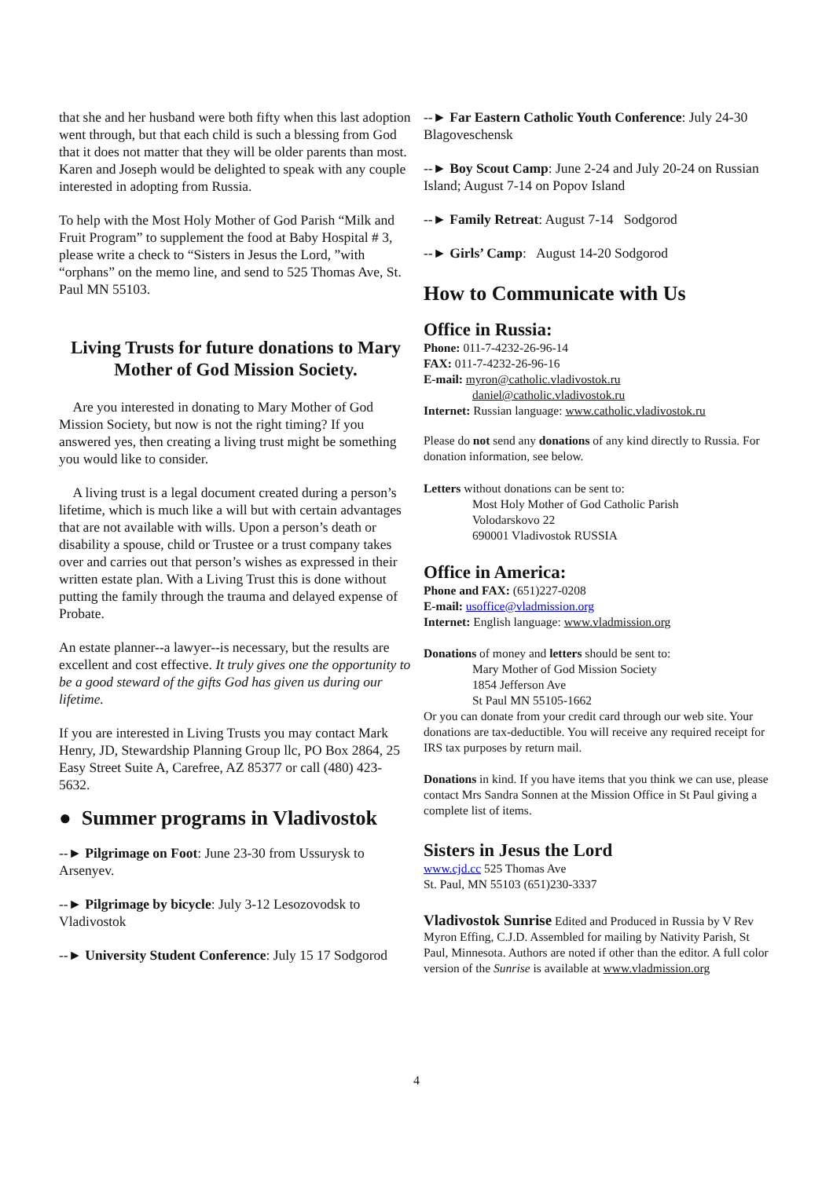that she and her husband were both fifty when this last adoption went through, but that each child is such a blessing from God that it does not matter that they will be older parents than most. Karen and Joseph would be delighted to speak with any couple interested in adopting from Russia.
To help with the Most Holy Mother of God Parish “Milk and Fruit Program” to supplement the food at Baby Hospital # 3, please write a check to “Sisters in Jesus the Lord, ”with “orphans” on the memo line, and send to 525 Thomas Ave, St. Paul MN 55103.
Living Trusts for future donations to Mary Mother of God Mission Society.
Are you interested in donating to Mary Mother of God Mission Society, but now is not the right timing? If you answered yes, then creating a living trust might be something you would like to consider.
A living trust is a legal document created during a person’s lifetime, which is much like a will but with certain advantages that are not available with wills. Upon a person’s death or disability a spouse, child or Trustee or a trust company takes over and carries out that person’s wishes as expressed in their written estate plan. With a Living Trust this is done without putting the family through the trauma and delayed expense of Probate.
An estate planner--a lawyer--is necessary, but the results are excellent and cost effective. It truly gives one the opportunity to be a good steward of the gifts God has given us during our lifetime.
If you are interested in Living Trusts you may contact Mark Henry, JD, Stewardship Planning Group llc, PO Box 2864, 25 Easy Street Suite A, Carefree, AZ 85377 or call (480) 423-5632.
● Summer programs in Vladivostok
--► Pilgrimage on Foot: June 23-30 from Ussurysk to Arsenyev.
--► Pilgrimage by bicycle: July 3-12 Lesozovodsk to Vladivostok
--► University Student Conference: July 15 17 Sodgorod
--► Far Eastern Catholic Youth Conference: July 24-30 Blagoveschensk
--► Boy Scout Camp: June 2-24 and July 20-24 on Russian Island; August 7-14 on Popov Island
--► Family Retreat: August 7-14 Sodgorod
--► Girls’ Camp: August 14-20 Sodgorod
How to Communicate with Us
Office in Russia:
Phone: 011-7-4232-26-96-14
FAX: 011-7-4232-26-96-16
E-mail: myron@catholic.vladivostok.ru
daniel@catholic.vladivostok.ru
Internet: Russian language: www.catholic.vladivostok.ru
Please do not send any donations of any kind directly to Russia. For donation information, see below.
Letters without donations can be sent to:
Most Holy Mother of God Catholic Parish
Volodarskovo 22
690001 Vladivostok RUSSIA
Office in America:
Phone and FAX: (651)227-0208
E-mail: usoffice@vladmission.org
Internet: English language: www.vladmission.org
Donations of money and letters should be sent to:
Mary Mother of God Mission Society
1854 Jefferson Ave
St Paul MN 55105-1662
Or you can donate from your credit card through our web site. Your donations are tax-deductible. You will receive any required receipt for IRS tax purposes by return mail.
Donations in kind. If you have items that you think we can use, please contact Mrs Sandra Sonnen at the Mission Office in St Paul giving a complete list of items.
Sisters in Jesus the Lord
www.cjd.cc 525 Thomas Ave
St. Paul, MN 55103 (651)230-3337
Vladivostok Sunrise Edited and Produced in Russia by V Rev Myron Effing, C.J.D. Assembled for mailing by Nativity Parish, St Paul, Minnesota. Authors are noted if other than the editor. A full color version of the Sunrise is available at www.vladmission.org
4